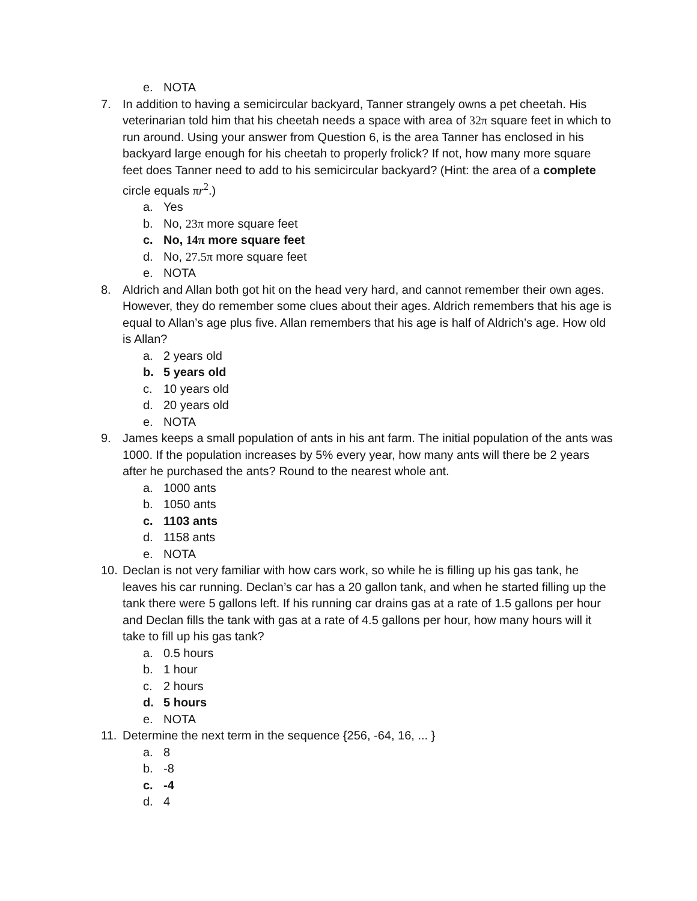e. NOTA
7. In addition to having a semicircular backyard, Tanner strangely owns a pet cheetah. His veterinarian told him that his cheetah needs a space with area of 32π square feet in which to run around. Using your answer from Question 6, is the area Tanner has enclosed in his backyard large enough for his cheetah to properly frolick? If not, how many more square feet does Tanner need to add to his semicircular backyard? (Hint: the area of a complete circle equals πr<sup>2</sup>.)
a. Yes
b. No, 23π more square feet
c. No, 14π more square feet
d. No, 27.5π more square feet
e. NOTA
8. Aldrich and Allan both got hit on the head very hard, and cannot remember their own ages. However, they do remember some clues about their ages. Aldrich remembers that his age is equal to Allan’s age plus five. Allan remembers that his age is half of Aldrich’s age. How old is Allan?
a. 2 years old
b. 5 years old
c. 10 years old
d. 20 years old
e. NOTA
9. James keeps a small population of ants in his ant farm. The initial population of the ants was 1000. If the population increases by 5% every year, how many ants will there be 2 years after he purchased the ants? Round to the nearest whole ant.
a. 1000 ants
b. 1050 ants
c. 1103 ants
d. 1158 ants
e. NOTA
10. Declan is not very familiar with how cars work, so while he is filling up his gas tank, he leaves his car running. Declan’s car has a 20 gallon tank, and when he started filling up the tank there were 5 gallons left. If his running car drains gas at a rate of 1.5 gallons per hour and Declan fills the tank with gas at a rate of 4.5 gallons per hour, how many hours will it take to fill up his gas tank?
a. 0.5 hours
b. 1 hour
c. 2 hours
d. 5 hours
e. NOTA
11. Determine the next term in the sequence {256, -64, 16, ... }
a. 8
b. -8
c. -4
d. 4